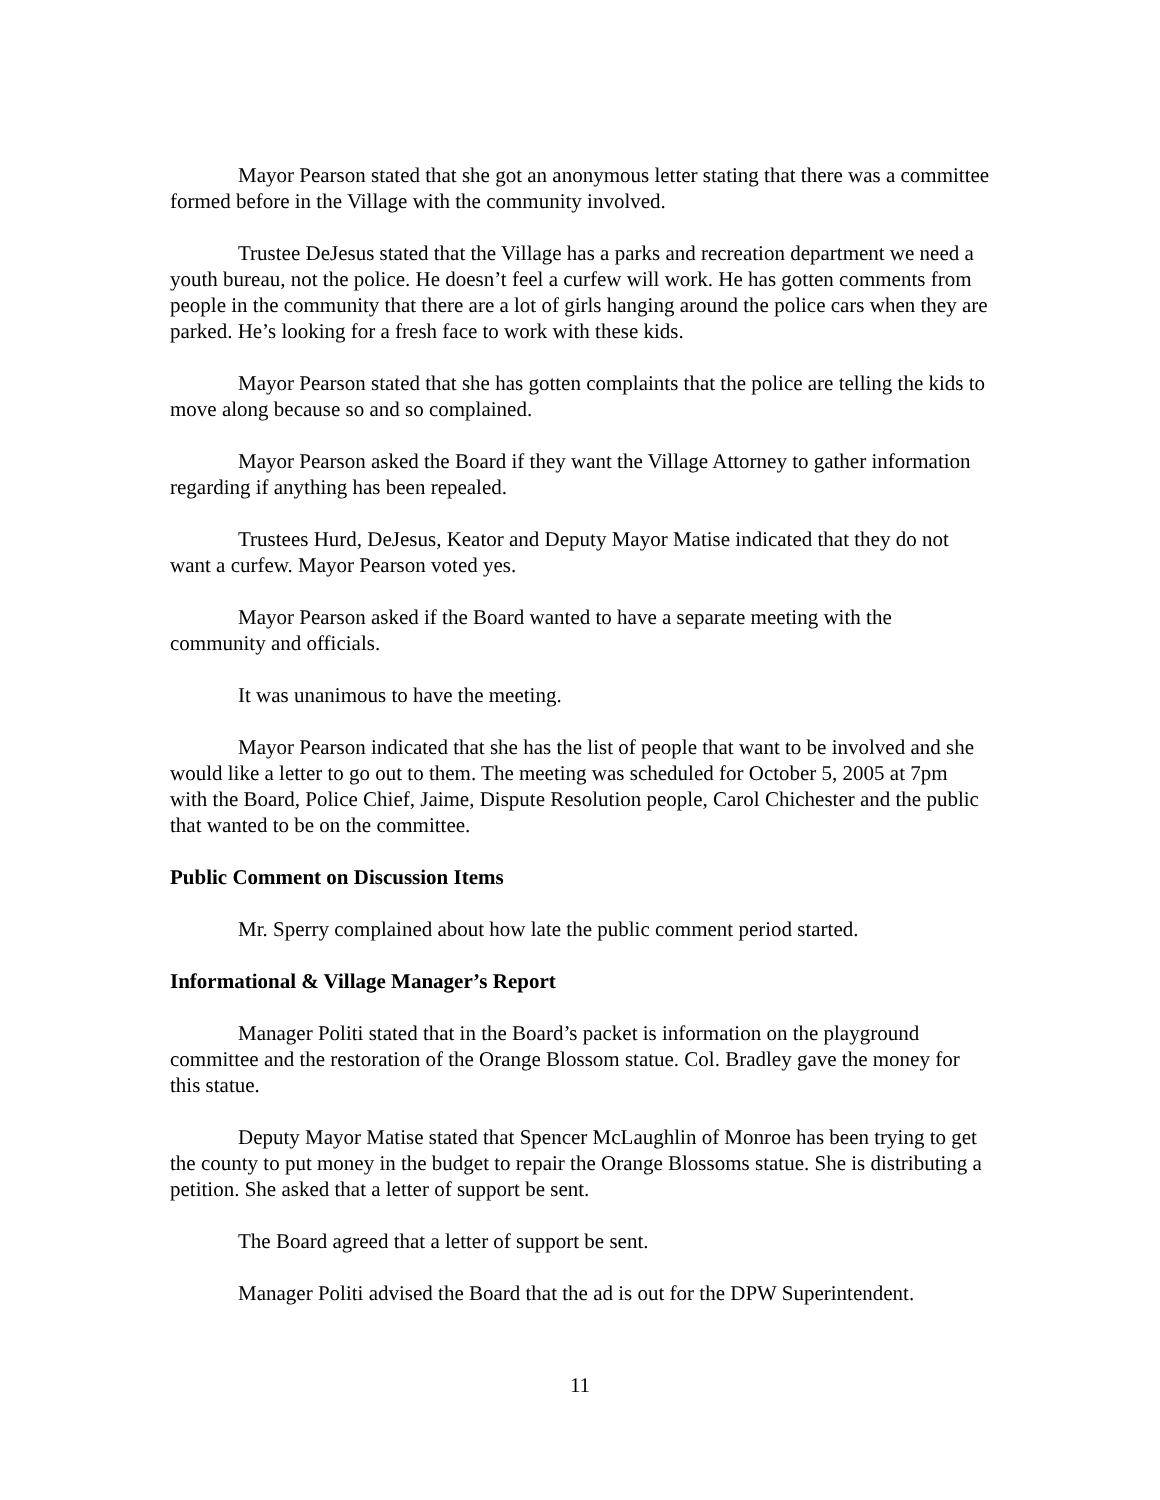Mayor Pearson stated that she got an anonymous letter stating that there was a committee formed before in the Village with the community involved.
Trustee DeJesus stated that the Village has a parks and recreation department we need a youth bureau, not the police. He doesn’t feel a curfew will work. He has gotten comments from people in the community that there are a lot of girls hanging around the police cars when they are parked. He’s looking for a fresh face to work with these kids.
Mayor Pearson stated that she has gotten complaints that the police are telling the kids to move along because so and so complained.
Mayor Pearson asked the Board if they want the Village Attorney to gather information regarding if anything has been repealed.
Trustees Hurd, DeJesus, Keator and Deputy Mayor Matise indicated that they do not want a curfew. Mayor Pearson voted yes.
Mayor Pearson asked if the Board wanted to have a separate meeting with the community and officials.
It was unanimous to have the meeting.
Mayor Pearson indicated that she has the list of people that want to be involved and she would like a letter to go out to them. The meeting was scheduled for October 5, 2005 at 7pm with the Board, Police Chief, Jaime, Dispute Resolution people, Carol Chichester and the public that wanted to be on the committee.
Public Comment on Discussion Items
Mr. Sperry complained about how late the public comment period started.
Informational & Village Manager’s Report
Manager Politi stated that in the Board’s packet is information on the playground committee and the restoration of the Orange Blossom statue. Col. Bradley gave the money for this statue.
Deputy Mayor Matise stated that Spencer McLaughlin of Monroe has been trying to get the county to put money in the budget to repair the Orange Blossoms statue. She is distributing a petition. She asked that a letter of support be sent.
The Board agreed that a letter of support be sent.
Manager Politi advised the Board that the ad is out for the DPW Superintendent.
11